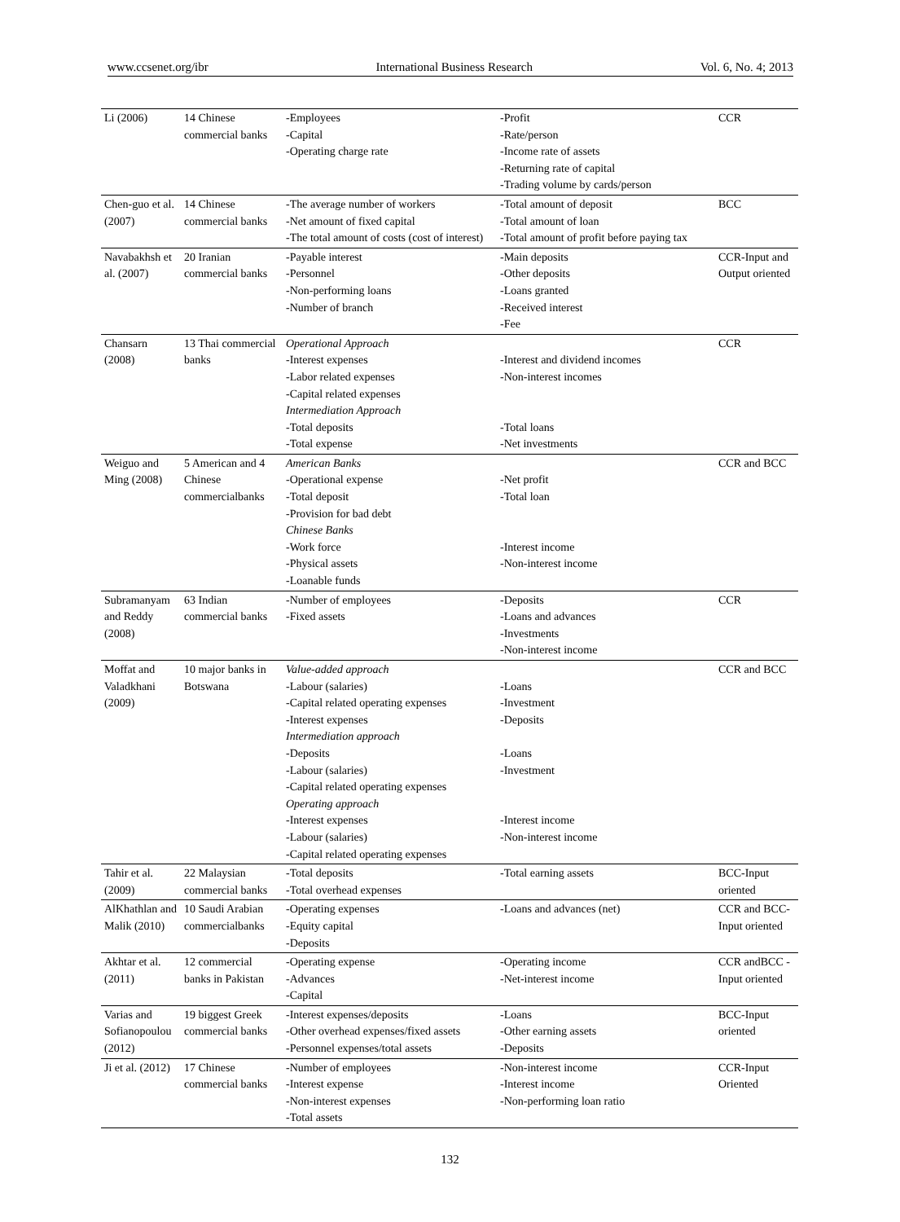www.ccsenet.org/ibr International Business Research Vol. 6, No. 4; 2013
| Li (2006) | 14 Chinese commercial banks | -Employees -Capital -Operating charge rate | -Profit -Rate/person -Income rate of assets -Returning rate of capital -Trading volume by cards/person | CCR |
| Chen-guo et al. (2007) | 14 Chinese commercial banks | -The average number of workers -Net amount of fixed capital -The total amount of costs (cost of interest) | -Total amount of deposit -Total amount of loan -Total amount of profit before paying tax | BCC |
| Navabakhsh et al. (2007) | 20 Iranian commercial banks | -Payable interest -Personnel -Non-performing loans -Number of branch | -Main deposits -Other deposits -Loans granted -Received interest -Fee | CCR-Input and Output oriented |
| Chansarn (2008) | 13 Thai commercial banks | Operational Approach -Interest expenses -Labor related expenses -Capital related expenses Intermediation Approach -Total deposits -Total expense | -Interest and dividend incomes -Non-interest incomes -Total loans -Net investments | CCR |
| Weiguo and Ming (2008) | 5 American and 4 Chinese commercialbanks | American Banks -Operational expense -Total deposit -Provision for bad debt Chinese Banks -Work force -Physical assets -Loanable funds | -Net profit -Total loan -Interest income -Non-interest income | CCR and BCC |
| Subramanyam and Reddy (2008) | 63 Indian commercial banks | -Number of employees -Fixed assets | -Deposits -Loans and advances -Investments -Non-interest income | CCR |
| Moffat and Valadkhani (2009) | 10 major banks in Botswana | Value-added approach -Labour (salaries) -Capital related operating expenses -Interest expenses Intermediation approach -Deposits -Labour (salaries) -Capital related operating expenses Operating approach -Interest expenses -Labour (salaries) -Capital related operating expenses | -Loans -Investment -Deposits -Loans -Investment -Interest income -Non-interest income | CCR and BCC |
| Tahir et al. (2009) | 22 Malaysian commercial banks | -Total deposits -Total overhead expenses | -Total earning assets | BCC-Input oriented |
| AlKhathlan and Malik (2010) | 10 Saudi Arabian commercialbanks | -Operating expenses -Equity capital -Deposits | -Loans and advances (net) | CCR and BCC- Input oriented |
| Akhtar et al. (2011) | 12 commercial banks in Pakistan | -Operating expense -Advances -Capital | -Operating income -Net-interest income | CCR andBCC - Input oriented |
| Varias and Sofianopoulou (2012) | 19 biggest Greek commercial banks | -Interest expenses/deposits -Other overhead expenses/fixed assets -Personnel expenses/total assets | -Loans -Other earning assets -Deposits | BCC-Input oriented |
| Ji et al. (2012) | 17 Chinese commercial banks | -Number of employees -Interest expense -Non-interest expenses -Total assets | -Non-interest income -Interest income -Non-performing loan ratio | CCR-Input Oriented |
132